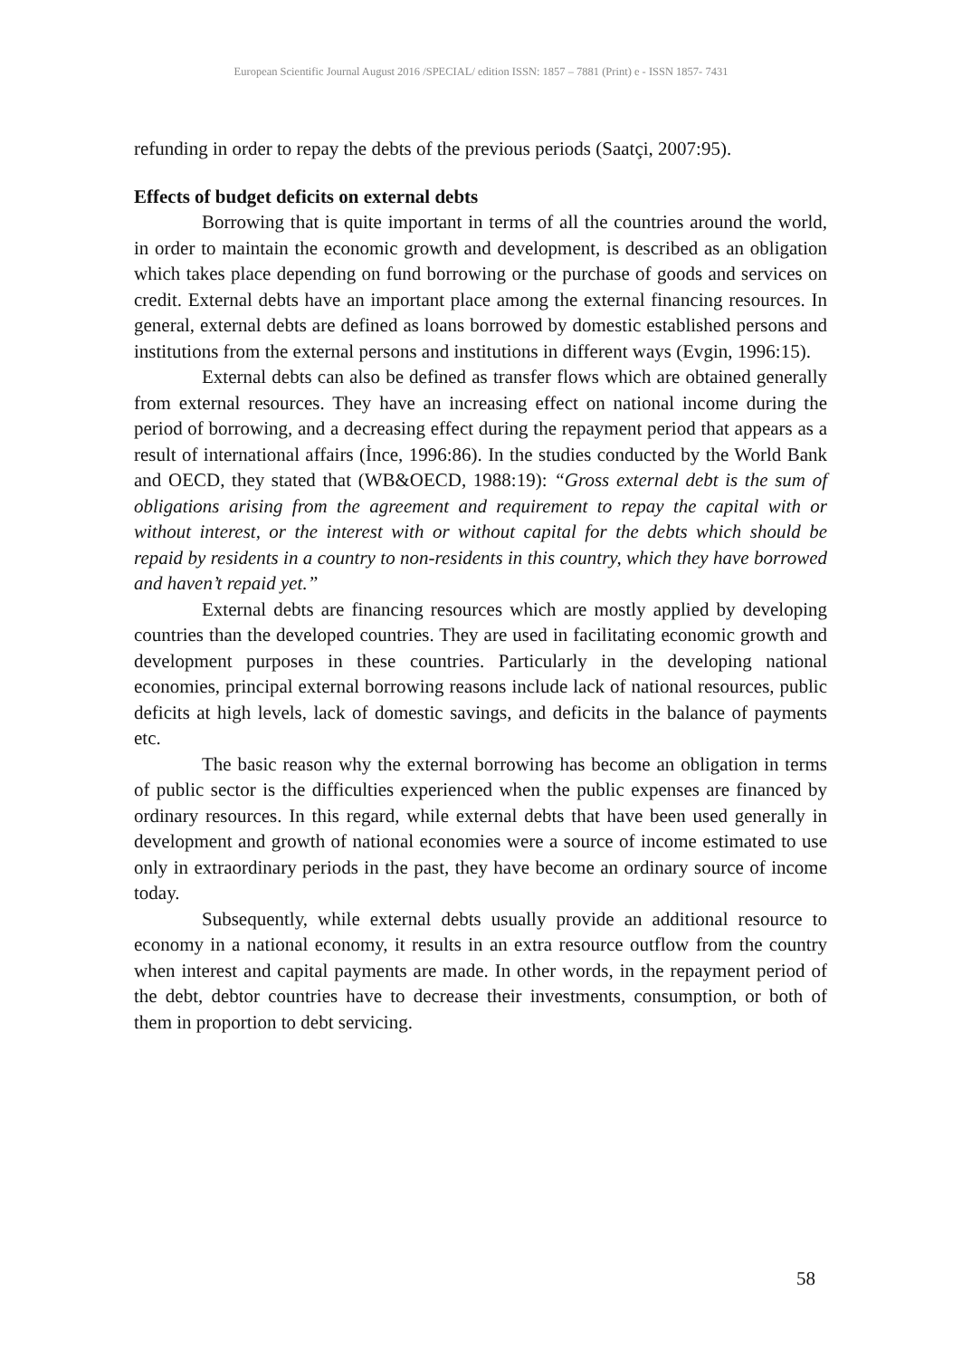European Scientific Journal August 2016 /SPECIAL/ edition ISSN: 1857 – 7881 (Print) e - ISSN 1857- 7431
refunding in order to repay the debts of the previous periods (Saatçi, 2007:95).
Effects of budget deficits on external debts
Borrowing that is quite important in terms of all the countries around the world, in order to maintain the economic growth and development, is described as an obligation which takes place depending on fund borrowing or the purchase of goods and services on credit. External debts have an important place among the external financing resources. In general, external debts are defined as loans borrowed by domestic established persons and institutions from the external persons and institutions in different ways (Evgin, 1996:15).
External debts can also be defined as transfer flows which are obtained generally from external resources. They have an increasing effect on national income during the period of borrowing, and a decreasing effect during the repayment period that appears as a result of international affairs (İnce, 1996:86). In the studies conducted by the World Bank and OECD, they stated that (WB&OECD, 1988:19): “Gross external debt is the sum of obligations arising from the agreement and requirement to repay the capital with or without interest, or the interest with or without capital for the debts which should be repaid by residents in a country to non-residents in this country, which they have borrowed and haven’t repaid yet.”
External debts are financing resources which are mostly applied by developing countries than the developed countries. They are used in facilitating economic growth and development purposes in these countries. Particularly in the developing national economies, principal external borrowing reasons include lack of national resources, public deficits at high levels, lack of domestic savings, and deficits in the balance of payments etc.
The basic reason why the external borrowing has become an obligation in terms of public sector is the difficulties experienced when the public expenses are financed by ordinary resources. In this regard, while external debts that have been used generally in development and growth of national economies were a source of income estimated to use only in extraordinary periods in the past, they have become an ordinary source of income today.
Subsequently, while external debts usually provide an additional resource to economy in a national economy, it results in an extra resource outflow from the country when interest and capital payments are made. In other words, in the repayment period of the debt, debtor countries have to decrease their investments, consumption, or both of them in proportion to debt servicing.
58